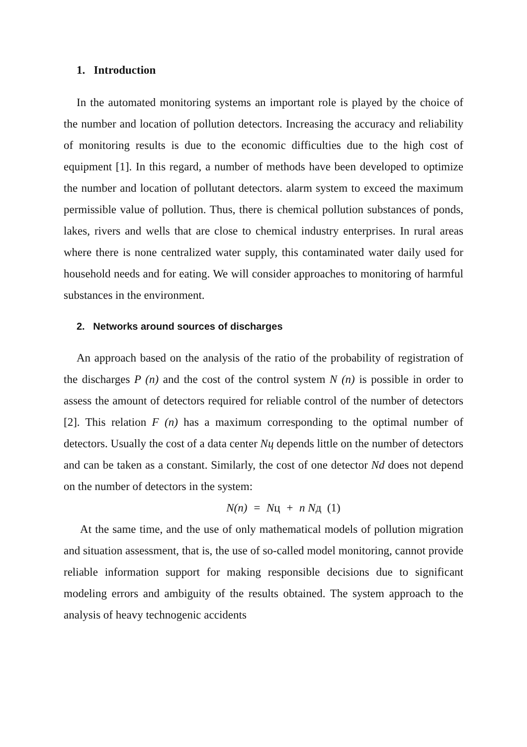1. Introduction
In the automated monitoring systems an important role is played by the choice of the number and location of pollution detectors. Increasing the accuracy and reliability of monitoring results is due to the economic difficulties due to the high cost of equipment [1]. In this regard, a number of methods have been developed to optimize the number and location of pollutant detectors. alarm system to exceed the maximum permissible value of pollution. Thus, there is chemical pollution substances of ponds, lakes, rivers and wells that are close to chemical industry enterprises. In rural areas where there is none centralized water supply, this contaminated water daily used for household needs and for eating. We will consider approaches to monitoring of harmful substances in the environment.
2. Networks around sources of discharges
An approach based on the analysis of the ratio of the probability of registration of the discharges P (n) and the cost of the control system N (n) is possible in order to assess the amount of detectors required for reliable control of the number of detectors [2]. This relation F (n) has a maximum corresponding to the optimal number of detectors. Usually the cost of a data center Nц depends little on the number of detectors and can be taken as a constant. Similarly, the cost of one detector Nd does not depend on the number of detectors in the system:
N(n) = Nц + n Nд (1)
At the same time, and the use of only mathematical models of pollution migration and situation assessment, that is, the use of so-called model monitoring, cannot provide reliable information support for making responsible decisions due to significant modeling errors and ambiguity of the results obtained. The system approach to the analysis of heavy technogenic accidents